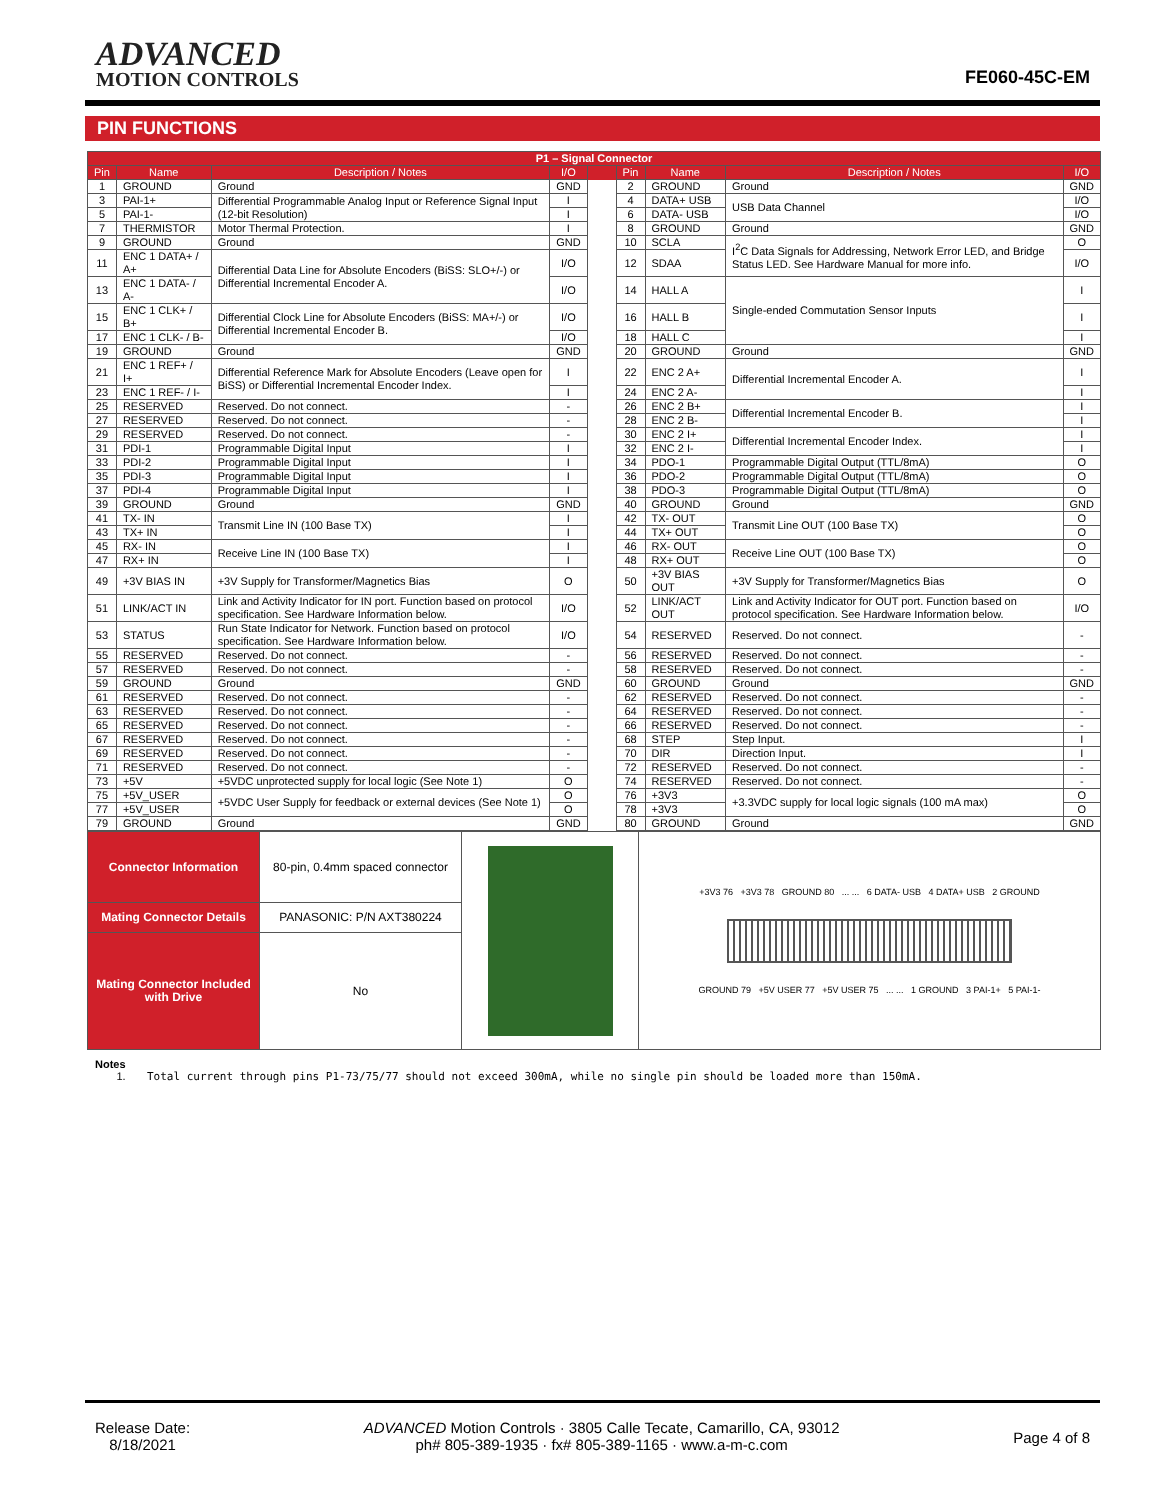ADVANCED
MOTION CONTROLS
FE060-45C-EM
PIN FUNCTIONS
| P1 – Signal Connector | | | | | | | | |
| --- | --- | --- | --- | --- | --- | --- | --- | --- |
| Pin | Name | Description / Notes | I/O | | Pin | Name | Description / Notes | I/O |
| 1 | GROUND | Ground | GND | | 2 | GROUND | Ground | GND |
| 3 | PAI-1+ | Differential Programmable Analog Input or Reference Signal Input (12-bit Resolution) | I | | 4 | DATA+ USB | USB Data Channel | I/O |
| 5 | PAI-1- | | I | | 6 | DATA- USB | | I/O |
| 7 | THERMISTOR | Motor Thermal Protection. | I | | 8 | GROUND | Ground | GND |
| 9 | GROUND | Ground | GND | | 10 | SCLA | I<sup>2</sup>C Data Signals for Addressing, Network Error LED, and Bridge Status LED. See Hardware Manual for more info. | O |
| 11 | ENC 1 DATA+ / A+ | Differential Data Line for Absolute Encoders (BiSS: SLO+/-) or Differential Incremental Encoder A. | I/O | | 12 | SDAA | | I/O |
| 13 | ENC 1 DATA- / A- | | I/O | | 14 | HALL A | Single-ended Commutation Sensor Inputs | I |
| 15 | ENC 1 CLK+ / B+ | Differential Clock Line for Absolute Encoders (BiSS: MA+/-) or Differential Incremental Encoder B. | I/O | | 16 | HALL B | | I |
| 17 | ENC 1 CLK- / B- | | I/O | | 18 | HALL C | | I |
| 19 | GROUND | Ground | GND | | 20 | GROUND | Ground | GND |
| 21 | ENC 1 REF+ / I+ | Differential Reference Mark for Absolute Encoders (Leave open for BiSS) or Differential Incremental Encoder Index. | I | | 22 | ENC 2 A+ | Differential Incremental Encoder A. | I |
| 23 | ENC 1 REF- / I- | | I | | 24 | ENC 2 A- | | I |
| 25 | RESERVED | Reserved. Do not connect. | - | | 26 | ENC 2 B+ | Differential Incremental Encoder B. | I |
| 27 | RESERVED | Reserved. Do not connect. | - | | 28 | ENC 2 B- | | I |
| 29 | RESERVED | Reserved. Do not connect. | - | | 30 | ENC 2 I+ | Differential Incremental Encoder Index. | I |
| 31 | PDI-1 | Programmable Digital Input | I | | 32 | ENC 2 I- | | I |
| 33 | PDI-2 | Programmable Digital Input | I | | 34 | PDO-1 | Programmable Digital Output (TTL/8mA) | O |
| 35 | PDI-3 | Programmable Digital Input | I | | 36 | PDO-2 | Programmable Digital Output (TTL/8mA) | O |
| 37 | PDI-4 | Programmable Digital Input | I | | 38 | PDO-3 | Programmable Digital Output (TTL/8mA) | O |
| 39 | GROUND | Ground | GND | | 40 | GROUND | Ground | GND |
| 41 | TX- IN | Transmit Line IN (100 Base TX) | I | | 42 | TX- OUT | Transmit Line OUT (100 Base TX) | O |
| 43 | TX+ IN | | I | | 44 | TX+ OUT | | O |
| 45 | RX- IN | Receive Line IN (100 Base TX) | I | | 46 | RX- OUT | Receive Line OUT (100 Base TX) | O |
| 47 | RX+ IN | | I | | 48 | RX+ OUT | | O |
| 49 | +3V BIAS IN | +3V Supply for Transformer/Magnetics Bias | O | | 50 | +3V BIAS OUT | +3V Supply for Transformer/Magnetics Bias | O |
| 51 | LINK/ACT IN | Link and Activity Indicator for IN port. Function based on protocol specification. See Hardware Information below. | I/O | | 52 | LINK/ACT OUT | Link and Activity Indicator for OUT port. Function based on protocol specification. See Hardware Information below. | I/O |
| 53 | STATUS | Run State Indicator for Network. Function based on protocol specification. See Hardware Information below. | I/O | | 54 | RESERVED | Reserved. Do not connect. | - |
| 55 | RESERVED | Reserved. Do not connect. | - | | 56 | RESERVED | Reserved. Do not connect. | - |
| 57 | RESERVED | Reserved. Do not connect. | - | | 58 | RESERVED | Reserved. Do not connect. | - |
| 59 | GROUND | Ground | GND | | 60 | GROUND | Ground | GND |
| 61 | RESERVED | Reserved. Do not connect. | - | | 62 | RESERVED | Reserved. Do not connect. | - |
| 63 | RESERVED | Reserved. Do not connect. | - | | 64 | RESERVED | Reserved. Do not connect. | - |
| 65 | RESERVED | Reserved. Do not connect. | - | | 66 | RESERVED | Reserved. Do not connect. | - |
| 67 | RESERVED | Reserved. Do not connect. | - | | 68 | STEP | Step Input. | I |
| 69 | RESERVED | Reserved. Do not connect. | - | | 70 | DIR | Direction Input. | I |
| 71 | RESERVED | Reserved. Do not connect. | - | | 72 | RESERVED | Reserved. Do not connect. | - |
| 73 | +5V | +5VDC unprotected supply for local logic (See Note 1) | O | | 74 | RESERVED | Reserved. Do not connect. | - |
| 75 | +5V_USER | +5VDC User Supply for feedback or external devices (See Note 1) | O | | 76 | +3V3 | +3.3VDC supply for local logic signals (100 mA max) | O |
| 77 | +5V_USER | | O | | 78 | +3V3 | | O |
| 79 | GROUND | Ground | GND | | 80 | GROUND | Ground | GND |
| Connector Information | 80-pin, 0.4mm spaced connector | | +3V3 76 +3V3 78 GROUND 80 ... ... 6 DATA- USB 4 DATA+ USB 2 GROUND GROUND 79 +5V USER 77 +5V USER 75 ... ... 1 GROUND 3 PAI-1+ 5 PAI-1- |
| Mating Connector Details | PANASONIC: P/N AXT380224 | | |
| Mating Connector Included with Drive | No | | |
Notes
1. Total current through pins P1-73/75/77 should not exceed 300mA, while no single pin should be loaded more than 150mA.
Release Date:
8/18/2021
ADVANCED Motion Controls · 3805 Calle Tecate, Camarillo, CA, 93012
ph# 805-389-1935 · fx# 805-389-1165 · www.a-m-c.com
Page 4 of 8